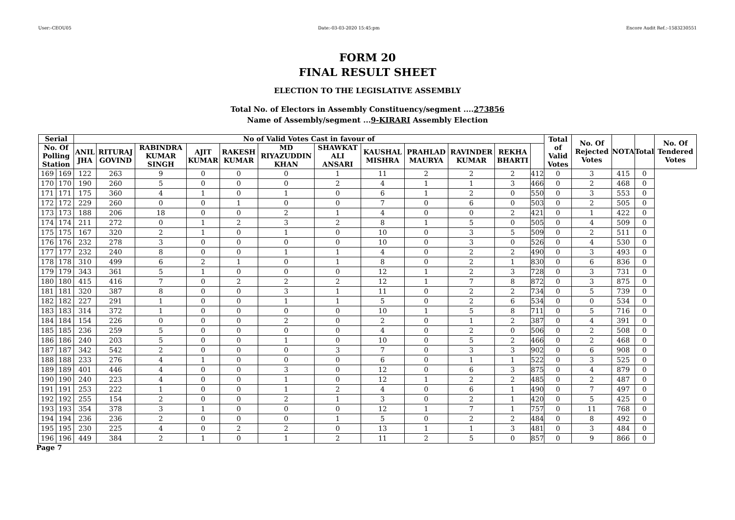User:-CEOU05 Date:-03-03-2020 15:45:pm Encore Audit Ref.:-1583230551
FORM 20
FINAL RESULT SHEET
ELECTION TO THE LEGISLATIVE ASSEMBLY
Total No. of Electors in Assembly Constituency/segment ....273856
Name of Assembly/segment ...9-KIRARI Assembly Election
| Serial | | No of Valid Votes Cast in favour of | | | | | | | | | | | | Total of Valid Votes | No. Of Rejected Votes | NOTA | Total | No. Of Tendered Votes |
| --- | --- | --- | --- | --- | --- | --- | --- | --- | --- | --- | --- | --- | --- | --- | --- | --- | --- | --- |
| No. Of Polling Station | | ANIL JHA | RITURAJ GOVIND | RABINDRA KUMAR SINGH | AJIT KUMAR | RAKESH KUMAR | MD RIYAZUDDIN KHAN | SHAWKAT ALI ANSARI | KAUSHAL MISHRA | PRAHLAD MAURYA | RAVINDER KUMAR | REKHA BHARTI | | | | | | |
| 169 | 169 | 122 | 263 | 9 | 0 | 0 | 0 | 1 | 11 | 2 | 2 | 2 | 412 | 0 | 3 | 415 | 0 | |
| 170 | 170 | 190 | 260 | 5 | 0 | 0 | 0 | 2 | 4 | 1 | 1 | 3 | 466 | 0 | 2 | 468 | 0 | |
| 171 | 171 | 175 | 360 | 4 | 1 | 0 | 1 | 0 | 6 | 1 | 2 | 0 | 550 | 0 | 3 | 553 | 0 | |
| 172 | 172 | 229 | 260 | 0 | 0 | 1 | 0 | 0 | 7 | 0 | 6 | 0 | 503 | 0 | 2 | 505 | 0 | |
| 173 | 173 | 188 | 206 | 18 | 0 | 0 | 2 | 1 | 4 | 0 | 0 | 2 | 421 | 0 | 1 | 422 | 0 | |
| 174 | 174 | 211 | 272 | 0 | 1 | 2 | 3 | 2 | 8 | 1 | 5 | 0 | 505 | 0 | 4 | 509 | 0 | |
| 175 | 175 | 167 | 320 | 2 | 1 | 0 | 1 | 0 | 10 | 0 | 3 | 5 | 509 | 0 | 2 | 511 | 0 | |
| 176 | 176 | 232 | 278 | 3 | 0 | 0 | 0 | 0 | 10 | 0 | 3 | 0 | 526 | 0 | 4 | 530 | 0 | |
| 177 | 177 | 232 | 240 | 8 | 0 | 0 | 1 | 1 | 4 | 0 | 2 | 2 | 490 | 0 | 3 | 493 | 0 | |
| 178 | 178 | 310 | 499 | 6 | 2 | 1 | 0 | 1 | 8 | 0 | 2 | 1 | 830 | 0 | 6 | 836 | 0 | |
| 179 | 179 | 343 | 361 | 5 | 1 | 0 | 0 | 0 | 12 | 1 | 2 | 3 | 728 | 0 | 3 | 731 | 0 | |
| 180 | 180 | 415 | 416 | 7 | 0 | 2 | 2 | 2 | 12 | 1 | 7 | 8 | 872 | 0 | 3 | 875 | 0 | |
| 181 | 181 | 320 | 387 | 8 | 0 | 0 | 3 | 1 | 11 | 0 | 2 | 2 | 734 | 0 | 5 | 739 | 0 | |
| 182 | 182 | 227 | 291 | 1 | 0 | 0 | 1 | 1 | 5 | 0 | 2 | 6 | 534 | 0 | 0 | 534 | 0 | |
| 183 | 183 | 314 | 372 | 1 | 0 | 0 | 0 | 0 | 10 | 1 | 5 | 8 | 711 | 0 | 5 | 716 | 0 | |
| 184 | 184 | 154 | 226 | 0 | 0 | 0 | 2 | 0 | 2 | 0 | 1 | 2 | 387 | 0 | 4 | 391 | 0 | |
| 185 | 185 | 236 | 259 | 5 | 0 | 0 | 0 | 0 | 4 | 0 | 2 | 0 | 506 | 0 | 2 | 508 | 0 | |
| 186 | 186 | 240 | 203 | 5 | 0 | 0 | 1 | 0 | 10 | 0 | 5 | 2 | 466 | 0 | 2 | 468 | 0 | |
| 187 | 187 | 342 | 542 | 2 | 0 | 0 | 0 | 3 | 7 | 0 | 3 | 3 | 902 | 0 | 6 | 908 | 0 | |
| 188 | 188 | 233 | 276 | 4 | 1 | 0 | 0 | 0 | 6 | 0 | 1 | 1 | 522 | 0 | 3 | 525 | 0 | |
| 189 | 189 | 401 | 446 | 4 | 0 | 0 | 3 | 0 | 12 | 0 | 6 | 3 | 875 | 0 | 4 | 879 | 0 | |
| 190 | 190 | 240 | 223 | 4 | 0 | 0 | 1 | 0 | 12 | 1 | 2 | 2 | 485 | 0 | 2 | 487 | 0 | |
| 191 | 191 | 253 | 222 | 1 | 0 | 0 | 1 | 2 | 4 | 0 | 6 | 1 | 490 | 0 | 7 | 497 | 0 | |
| 192 | 192 | 255 | 154 | 2 | 0 | 0 | 2 | 1 | 3 | 0 | 2 | 1 | 420 | 0 | 5 | 425 | 0 | |
| 193 | 193 | 354 | 378 | 3 | 1 | 0 | 0 | 0 | 12 | 1 | 7 | 1 | 757 | 0 | 11 | 768 | 0 | |
| 194 | 194 | 236 | 236 | 2 | 0 | 0 | 0 | 1 | 5 | 0 | 2 | 2 | 484 | 0 | 8 | 492 | 0 | |
| 195 | 195 | 230 | 225 | 4 | 0 | 2 | 2 | 0 | 13 | 1 | 1 | 3 | 481 | 0 | 3 | 484 | 0 | |
| 196 | 196 | 449 | 384 | 2 | 1 | 0 | 1 | 2 | 11 | 2 | 5 | 0 | 857 | 0 | 9 | 866 | 0 | |
Page 7